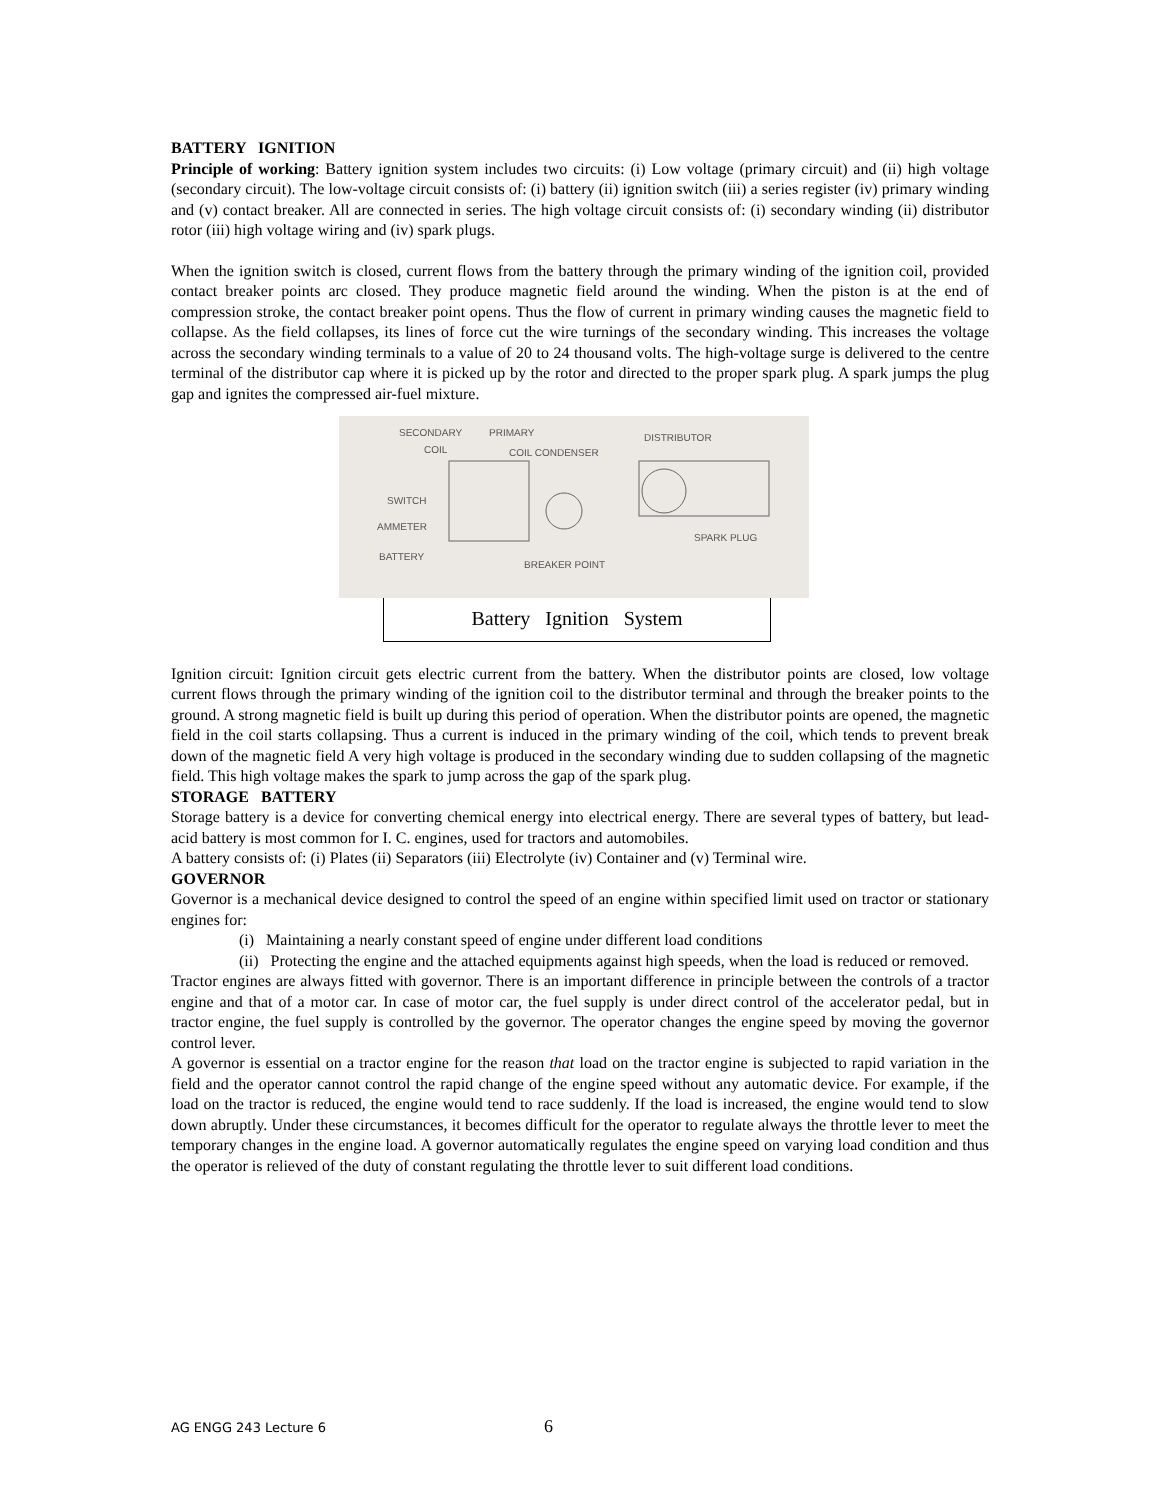BATTERY IGNITION
Principle of working: Battery ignition system includes two circuits: (i) Low voltage (primary circuit) and (ii) high voltage (secondary circuit). The low-voltage circuit consists of: (i) battery (ii) ignition switch (iii) a series register (iv) primary winding and (v) contact breaker. All are connected in series. The high voltage circuit consists of: (i) secondary winding (ii) distributor rotor (iii) high voltage wiring and (iv) spark plugs.
When the ignition switch is closed, current flows from the battery through the primary winding of the ignition coil, provided contact breaker points arc closed. They produce magnetic field around the winding. When the piston is at the end of compression stroke, the contact breaker point opens. Thus the flow of current in primary winding causes the magnetic field to collapse. As the field collapses, its lines of force cut the wire turnings of the secondary winding. This increases the voltage across the secondary winding terminals to a value of 20 to 24 thousand volts. The high-voltage surge is delivered to the centre terminal of the distributor cap where it is picked up by the rotor and directed to the proper spark plug. A spark jumps the plug gap and ignites the compressed air-fuel mixture.
SECONDARY
PRIMARY
DISTRIBUTOR
COIL
COIL CONDENSER
SWITCH
AMMETER
BATTERY
SPARK PLUG
BREAKER POINT
Battery Ignition System
Ignition circuit: Ignition circuit gets electric current from the battery. When the distributor points are closed, low voltage current flows through the primary winding of the ignition coil to the distributor terminal and through the breaker points to the ground. A strong magnetic field is built up during this period of operation. When the distributor points are opened, the magnetic field in the coil starts collapsing. Thus a current is induced in the primary winding of the coil, which tends to prevent break down of the magnetic field A very high voltage is produced in the secondary winding due to sudden collapsing of the magnetic field. This high voltage makes the spark to jump across the gap of the spark plug.
STORAGE BATTERY
Storage battery is a device for converting chemical energy into electrical energy. There are several types of battery, but lead-acid battery is most common for I. C. engines, used for tractors and automobiles.
A battery consists of: (i) Plates (ii) Separators (iii) Electrolyte (iv) Container and (v) Terminal wire.
GOVERNOR
Governor is a mechanical device designed to control the speed of an engine within specified limit used on tractor or stationary engines for:
(i) Maintaining a nearly constant speed of engine under different load conditions
(ii) Protecting the engine and the attached equipments against high speeds, when the load is reduced or removed.
Tractor engines are always fitted with governor. There is an important difference in principle between the controls of a tractor engine and that of a motor car. In case of motor car, the fuel supply is under direct control of the accelerator pedal, but in tractor engine, the fuel supply is controlled by the governor. The operator changes the engine speed by moving the governor control lever.
A governor is essential on a tractor engine for the reason that load on the tractor engine is subjected to rapid variation in the field and the operator cannot control the rapid change of the engine speed without any automatic device. For example, if the load on the tractor is reduced, the engine would tend to race suddenly. If the load is increased, the engine would tend to slow down abruptly. Under these circumstances, it becomes difficult for the operator to regulate always the throttle lever to meet the temporary changes in the engine load. A governor automatically regulates the engine speed on varying load condition and thus the operator is relieved of the duty of constant regulating the throttle lever to suit different load conditions.
AG ENGG 243 Lecture 6 6